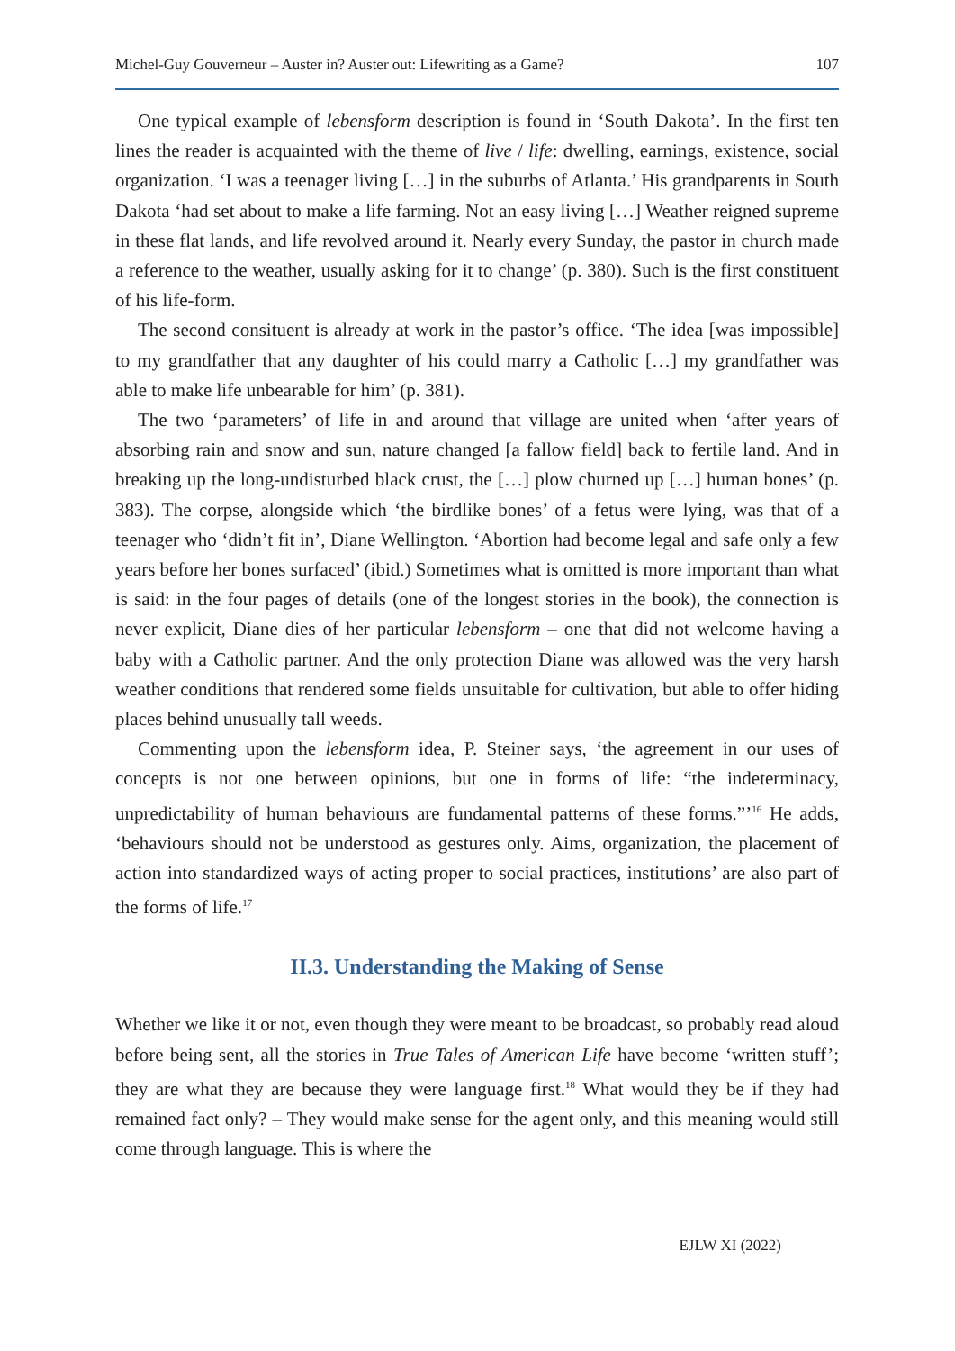Michel-Guy Gouverneur – Auster in? Auster out: Lifewriting as a Game? 107
One typical example of lebensform description is found in ‘South Dakota’. In the first ten lines the reader is acquainted with the theme of live / life: dwelling, earnings, existence, social organization. ‘I was a teenager living […] in the suburbs of Atlanta.’ His grandparents in South Dakota ‘had set about to make a life farming. Not an easy living […] Weather reigned supreme in these flat lands, and life revolved around it. Nearly every Sunday, the pastor in church made a reference to the weather, usually asking for it to change’ (p. 380). Such is the first constituent of his life-form.
The second consituent is already at work in the pastor’s office. ‘The idea [was impossible] to my grandfather that any daughter of his could marry a Catholic […] my grandfather was able to make life unbearable for him’ (p. 381).
The two ‘parameters’ of life in and around that village are united when ‘after years of absorbing rain and snow and sun, nature changed [a fallow field] back to fertile land. And in breaking up the long-undisturbed black crust, the […] plow churned up […] human bones’ (p. 383). The corpse, alongside which ‘the birdlike bones’ of a fetus were lying, was that of a teenager who ‘didn’t fit in’, Diane Wellington. ‘Abortion had become legal and safe only a few years before her bones surfaced’ (ibid.) Sometimes what is omitted is more important than what is said: in the four pages of details (one of the longest stories in the book), the connection is never explicit, Diane dies of her particular lebensform – one that did not welcome having a baby with a Catholic partner. And the only protection Diane was allowed was the very harsh weather conditions that rendered some fields unsuitable for cultivation, but able to offer hiding places behind unusually tall weeds.
Commenting upon the lebensform idea, P. Steiner says, ‘the agreement in our uses of concepts is not one between opinions, but one in forms of life: “the indeterminacy, unpredictability of human behaviours are fundamental patterns of these forms.”’<sup>16</sup> He adds, ‘behaviours should not be understood as gestures only. Aims, organization, the placement of action into standardized ways of acting proper to social practices, institutions’ are also part of the forms of life.<sup>17</sup>
II.3. Understanding the Making of Sense
Whether we like it or not, even though they were meant to be broadcast, so probably read aloud before being sent, all the stories in True Tales of American Life have become ‘written stuff’; they are what they are because they were language first.<sup>18</sup> What would they be if they had remained fact only? – They would make sense for the agent only, and this meaning would still come through language. This is where the
EJLW XI (2022)